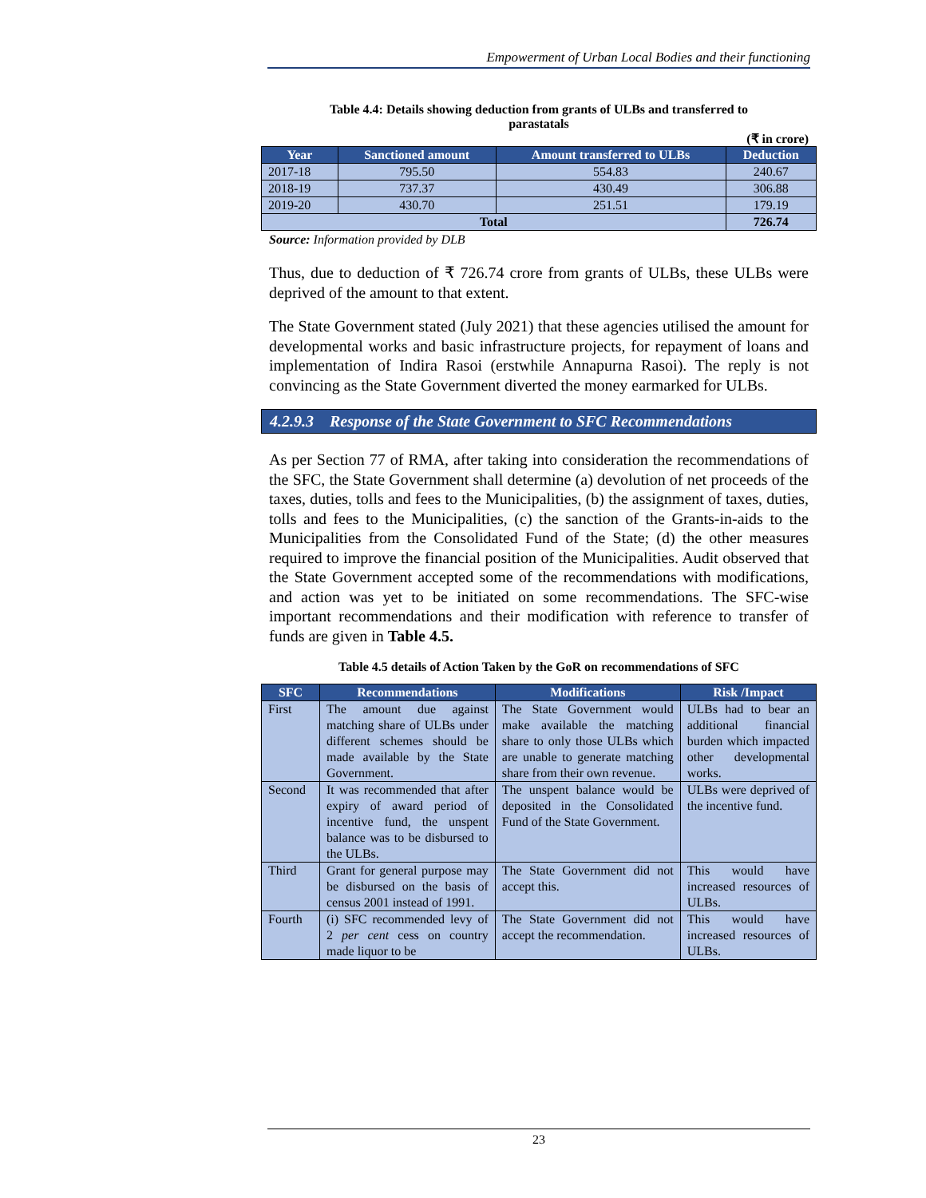Empowerment of Urban Local Bodies and their functioning
Table 4.4: Details showing deduction from grants of ULBs and transferred to parastatals
(₹ in crore)
| Year | Sanctioned amount | Amount transferred to ULBs | Deduction |
| --- | --- | --- | --- |
| 2017-18 | 795.50 | 554.83 | 240.67 |
| 2018-19 | 737.37 | 430.49 | 306.88 |
| 2019-20 | 430.70 | 251.51 | 179.19 |
| Total | | | 726.74 |
Source: Information provided by DLB
Thus, due to deduction of ₹ 726.74 crore from grants of ULBs, these ULBs were deprived of the amount to that extent.
The State Government stated (July 2021) that these agencies utilised the amount for developmental works and basic infrastructure projects, for repayment of loans and implementation of Indira Rasoi (erstwhile Annapurna Rasoi). The reply is not convincing as the State Government diverted the money earmarked for ULBs.
4.2.9.3 Response of the State Government to SFC Recommendations
As per Section 77 of RMA, after taking into consideration the recommendations of the SFC, the State Government shall determine (a) devolution of net proceeds of the taxes, duties, tolls and fees to the Municipalities, (b) the assignment of taxes, duties, tolls and fees to the Municipalities, (c) the sanction of the Grants-in-aids to the Municipalities from the Consolidated Fund of the State; (d) the other measures required to improve the financial position of the Municipalities. Audit observed that the State Government accepted some of the recommendations with modifications, and action was yet to be initiated on some recommendations. The SFC-wise important recommendations and their modification with reference to transfer of funds are given in Table 4.5.
Table 4.5 details of Action Taken by the GoR on recommendations of SFC
| SFC | Recommendations | Modifications | Risk /Impact |
| --- | --- | --- | --- |
| First | The amount due against matching share of ULBs under different schemes should be made available by the State Government. | The State Government would make available the matching share to only those ULBs which are unable to generate matching share from their own revenue. | ULBs had to bear an additional financial burden which impacted other developmental works. |
| Second | It was recommended that after expiry of award period of incentive fund, the unspent balance was to be disbursed to the ULBs. | The unspent balance would be deposited in the Consolidated Fund of the State Government. | ULBs were deprived of the incentive fund. |
| Third | Grant for general purpose may be disbursed on the basis of census 2001 instead of 1991. | The State Government did not accept this. | This would have increased resources of ULBs. |
| Fourth | (i) SFC recommended levy of 2 per cent cess on country made liquor to be | The State Government did not accept the recommendation. | This would have increased resources of ULBs. |
23